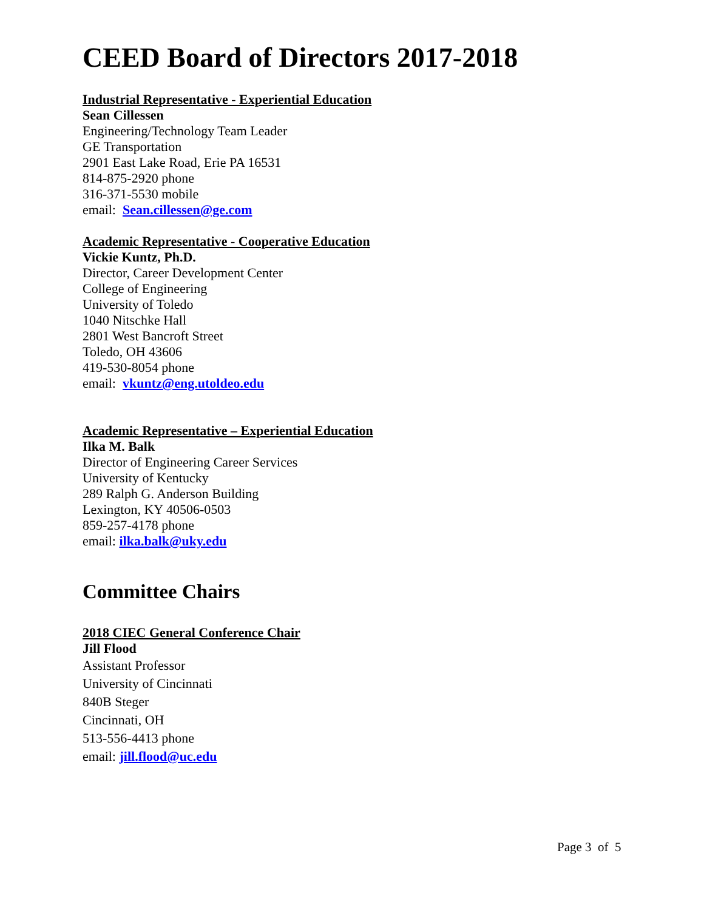CEED Board of Directors 2017-2018
Industrial Representative - Experiential Education
Sean Cillessen
Engineering/Technology Team Leader
GE Transportation
2901 East Lake Road, Erie PA 16531
814-875-2920 phone
316-371-5530 mobile
email: Sean.cillessen@ge.com
Academic Representative - Cooperative Education
Vickie Kuntz, Ph.D.
Director, Career Development Center
College of Engineering
University of Toledo
1040 Nitschke Hall
2801 West Bancroft Street
Toledo, OH 43606
419-530-8054 phone
email: vkuntz@eng.utoldeo.edu
Academic Representative – Experiential Education
Ilka M. Balk
Director of Engineering Career Services
University of Kentucky
289 Ralph G. Anderson Building
Lexington, KY 40506-0503
859-257-4178 phone
email: ilka.balk@uky.edu
Committee Chairs
2018 CIEC General Conference Chair
Jill Flood
Assistant Professor
University of Cincinnati
840B Steger
Cincinnati, OH
513-556-4413 phone
email: jill.flood@uc.edu
Page 3 of 5